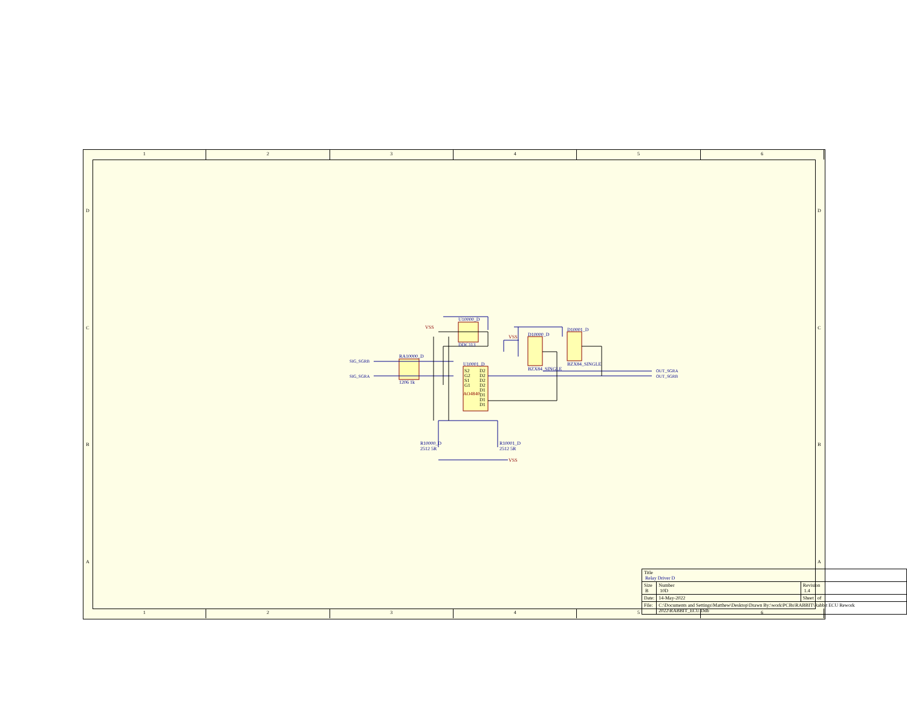1 2 3 4 5 6
1 2 3 4 5 6
D
C
B
A
D
C
B
A
SIG_SGRB
SIG_SGRA
RA10000_D
1206 1k
U10000_D
DDC113
VSS
VSS
U10001_D
S2
G2
S1
G1
D2
D2
D2
D2
D1
D1
D1
D1
AO4840
D10000_D
BZX84_SINGLE
D10001_D
BZX84_SINGLE
OUT_SGRA
OUT_SGRB
R10000_D
2512 5R
R10001_D
2512 5R
VSS
| Title Relay Driver D | | |
| Size B | Number 10D | Revision 1.4 |
| Date: | 14-May-2022 | Sheet of |
| File: | C:\Documents and Settings\Matthew\Desktop\Drawn By:\work\PCBs\RABBIT\Rabbit ECU Rework 2022\RABBIT_ECU.Ddb | |